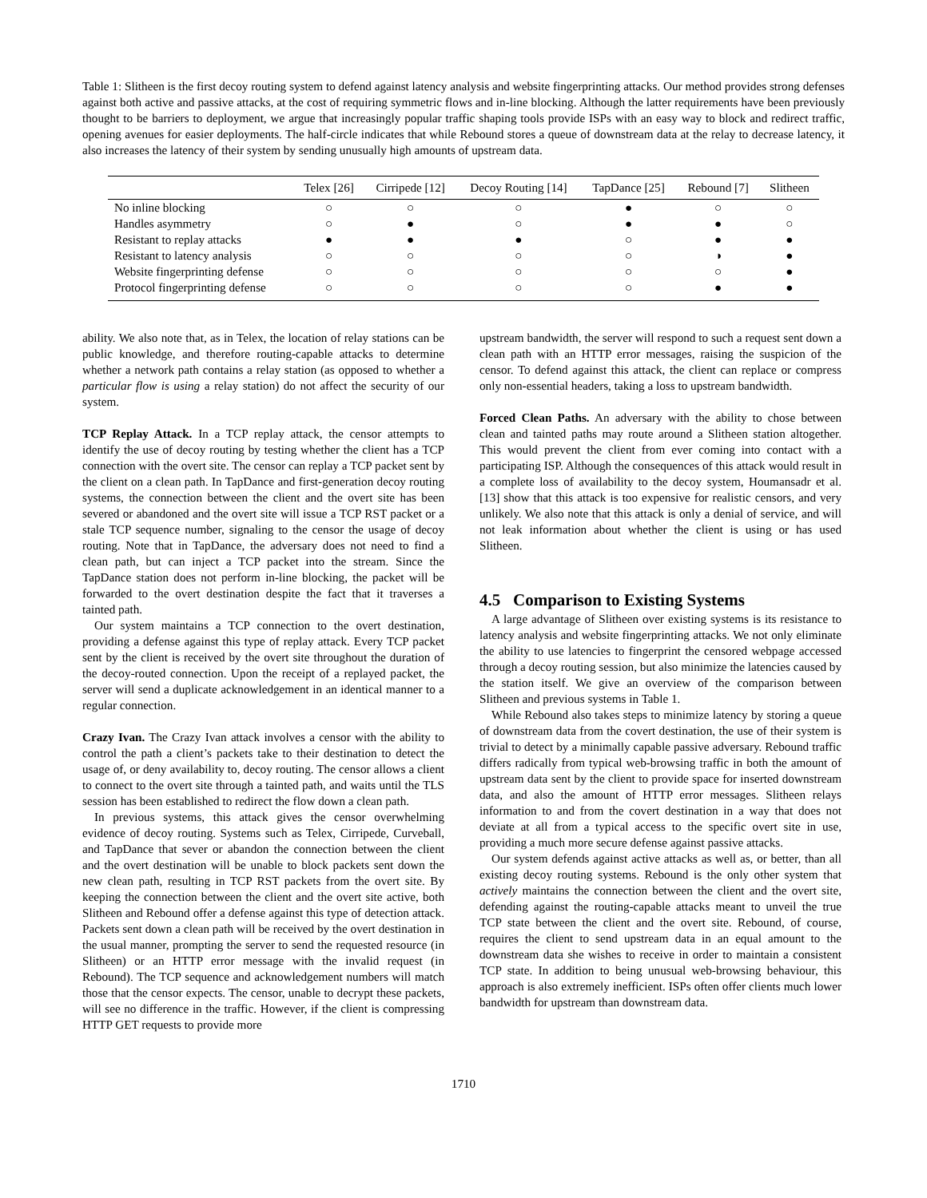Table 1: Slitheen is the first decoy routing system to defend against latency analysis and website fingerprinting attacks. Our method provides strong defenses against both active and passive attacks, at the cost of requiring symmetric flows and in-line blocking. Although the latter requirements have been previously thought to be barriers to deployment, we argue that increasingly popular traffic shaping tools provide ISPs with an easy way to block and redirect traffic, opening avenues for easier deployments. The half-circle indicates that while Rebound stores a queue of downstream data at the relay to decrease latency, it also increases the latency of their system by sending unusually high amounts of upstream data.
| | Telex [26] | Cirripede [12] | Decoy Routing [14] | TapDance [25] | Rebound [7] | Slitheen |
| --- | --- | --- | --- | --- | --- | --- |
| No inline blocking | ○ | ○ | ○ | ● | ○ | ○ |
| Handles asymmetry | ○ | ● | ○ | ● | ● | ○ |
| Resistant to replay attacks | ● | ● | ● | ○ | ● | ● |
| Resistant to latency analysis | ○ | ○ | ○ | ○ | ◑ | ● |
| Website fingerprinting defense | ○ | ○ | ○ | ○ | ○ | ● |
| Protocol fingerprinting defense | ○ | ○ | ○ | ○ | ● | ● |
ability. We also note that, as in Telex, the location of relay stations can be public knowledge, and therefore routing-capable attacks to determine whether a network path contains a relay station (as opposed to whether a particular flow is using a relay station) do not affect the security of our system.
TCP Replay Attack. In a TCP replay attack, the censor attempts to identify the use of decoy routing by testing whether the client has a TCP connection with the overt site. The censor can replay a TCP packet sent by the client on a clean path. In TapDance and first-generation decoy routing systems, the connection between the client and the overt site has been severed or abandoned and the overt site will issue a TCP RST packet or a stale TCP sequence number, signaling to the censor the usage of decoy routing. Note that in TapDance, the adversary does not need to find a clean path, but can inject a TCP packet into the stream. Since the TapDance station does not perform in-line blocking, the packet will be forwarded to the overt destination despite the fact that it traverses a tainted path.
Our system maintains a TCP connection to the overt destination, providing a defense against this type of replay attack. Every TCP packet sent by the client is received by the overt site throughout the duration of the decoy-routed connection. Upon the receipt of a replayed packet, the server will send a duplicate acknowledgement in an identical manner to a regular connection.
Crazy Ivan. The Crazy Ivan attack involves a censor with the ability to control the path a client’s packets take to their destination to detect the usage of, or deny availability to, decoy routing. The censor allows a client to connect to the overt site through a tainted path, and waits until the TLS session has been established to redirect the flow down a clean path.
In previous systems, this attack gives the censor overwhelming evidence of decoy routing. Systems such as Telex, Cirripede, Curveball, and TapDance that sever or abandon the connection between the client and the overt destination will be unable to block packets sent down the new clean path, resulting in TCP RST packets from the overt site. By keeping the connection between the client and the overt site active, both Slitheen and Rebound offer a defense against this type of detection attack. Packets sent down a clean path will be received by the overt destination in the usual manner, prompting the server to send the requested resource (in Slitheen) or an HTTP error message with the invalid request (in Rebound). The TCP sequence and acknowledgement numbers will match those that the censor expects. The censor, unable to decrypt these packets, will see no difference in the traffic. However, if the client is compressing HTTP GET requests to provide more
upstream bandwidth, the server will respond to such a request sent down a clean path with an HTTP error messages, raising the suspicion of the censor. To defend against this attack, the client can replace or compress only non-essential headers, taking a loss to upstream bandwidth.
Forced Clean Paths. An adversary with the ability to chose between clean and tainted paths may route around a Slitheen station altogether. This would prevent the client from ever coming into contact with a participating ISP. Although the consequences of this attack would result in a complete loss of availability to the decoy system, Houmansadr et al. [13] show that this attack is too expensive for realistic censors, and very unlikely. We also note that this attack is only a denial of service, and will not leak information about whether the client is using or has used Slitheen.
4.5 Comparison to Existing Systems
A large advantage of Slitheen over existing systems is its resistance to latency analysis and website fingerprinting attacks. We not only eliminate the ability to use latencies to fingerprint the censored webpage accessed through a decoy routing session, but also minimize the latencies caused by the station itself. We give an overview of the comparison between Slitheen and previous systems in Table 1.
While Rebound also takes steps to minimize latency by storing a queue of downstream data from the covert destination, the use of their system is trivial to detect by a minimally capable passive adversary. Rebound traffic differs radically from typical web-browsing traffic in both the amount of upstream data sent by the client to provide space for inserted downstream data, and also the amount of HTTP error messages. Slitheen relays information to and from the covert destination in a way that does not deviate at all from a typical access to the specific overt site in use, providing a much more secure defense against passive attacks.
Our system defends against active attacks as well as, or better, than all existing decoy routing systems. Rebound is the only other system that actively maintains the connection between the client and the overt site, defending against the routing-capable attacks meant to unveil the true TCP state between the client and the overt site. Rebound, of course, requires the client to send upstream data in an equal amount to the downstream data she wishes to receive in order to maintain a consistent TCP state. In addition to being unusual web-browsing behaviour, this approach is also extremely inefficient. ISPs often offer clients much lower bandwidth for upstream than downstream data.
1710